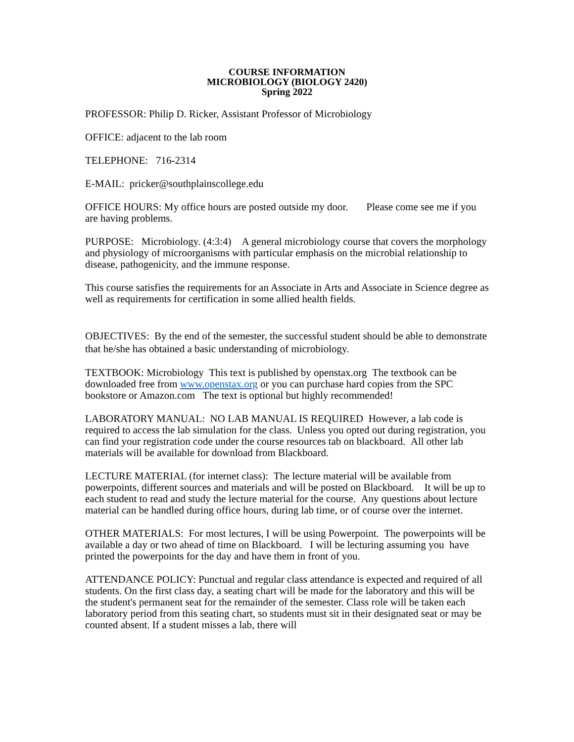COURSE INFORMATION
MICROBIOLOGY (BIOLOGY 2420)
Spring 2022
PROFESSOR: Philip D. Ricker, Assistant Professor of Microbiology
OFFICE: adjacent to the lab room
TELEPHONE: 716-2314
E-MAIL: pricker@southplainscollege.edu
OFFICE HOURS: My office hours are posted outside my door. Please come see me if you are having problems.
PURPOSE: Microbiology. (4:3:4) A general microbiology course that covers the morphology and physiology of microorganisms with particular emphasis on the microbial relationship to disease, pathogenicity, and the immune response.
This course satisfies the requirements for an Associate in Arts and Associate in Science degree as well as requirements for certification in some allied health fields.
OBJECTIVES: By the end of the semester, the successful student should be able to demonstrate that he/she has obtained a basic understanding of microbiology.
TEXTBOOK: Microbiology This text is published by openstax.org The textbook can be downloaded free from www.openstax.org or you can purchase hard copies from the SPC bookstore or Amazon.com The text is optional but highly recommended!
LABORATORY MANUAL: NO LAB MANUAL IS REQUIRED However, a lab code is required to access the lab simulation for the class. Unless you opted out during registration, you can find your registration code under the course resources tab on blackboard. All other lab materials will be available for download from Blackboard.
LECTURE MATERIAL (for internet class): The lecture material will be available from powerpoints, different sources and materials and will be posted on Blackboard. It will be up to each student to read and study the lecture material for the course. Any questions about lecture material can be handled during office hours, during lab time, or of course over the internet.
OTHER MATERIALS: For most lectures, I will be using Powerpoint. The powerpoints will be available a day or two ahead of time on Blackboard. I will be lecturing assuming you have printed the powerpoints for the day and have them in front of you.
ATTENDANCE POLICY: Punctual and regular class attendance is expected and required of all students. On the first class day, a seating chart will be made for the laboratory and this will be the student's permanent seat for the remainder of the semester. Class role will be taken each laboratory period from this seating chart, so students must sit in their designated seat or may be counted absent. If a student misses a lab, there will